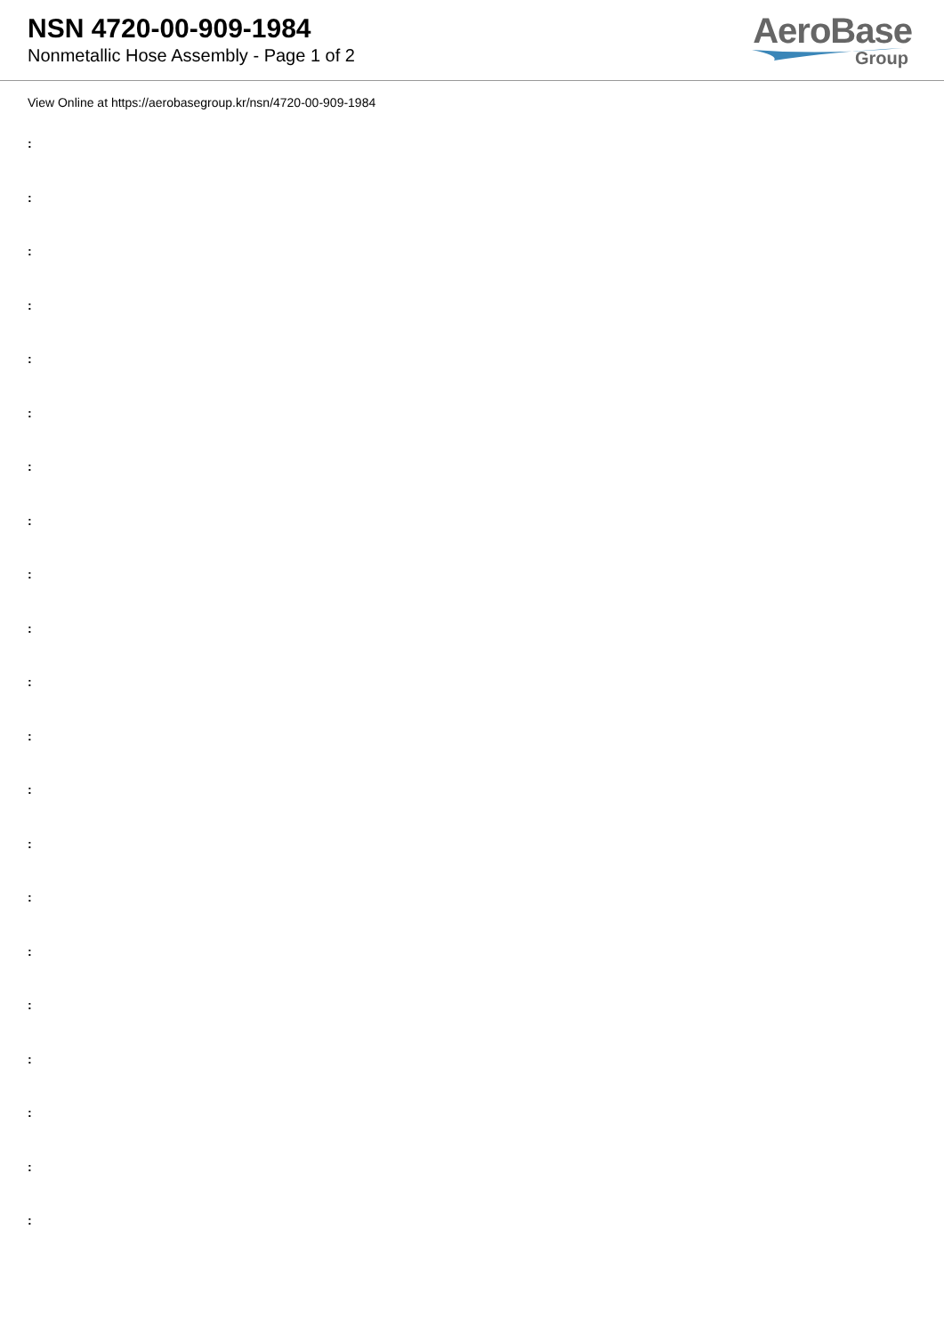NSN 4720-00-909-1984
Nonmetallic Hose Assembly - Page 1 of 2
AeroBase
Group
View Online at https://aerobasegroup.kr/nsn/4720-00-909-1984
:
:
:
:
:
:
:
:
:
:
:
:
:
:
:
:
:
:
:
:
: